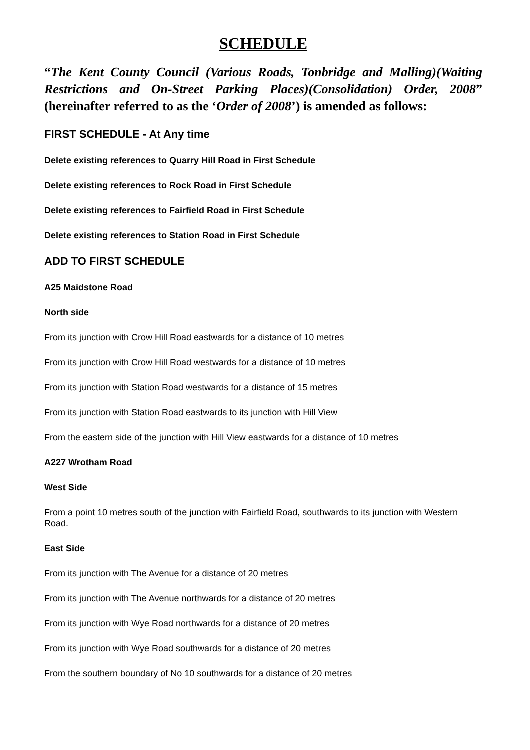SCHEDULE
“The Kent County Council (Various Roads, Tonbridge and Malling)(Waiting Restrictions and On-Street Parking Places)(Consolidation) Order, 2008” (hereinafter referred to as the ‘Order of 2008’) is amended as follows:
FIRST SCHEDULE - At Any time
Delete existing references to Quarry Hill Road in First Schedule
Delete existing references to Rock Road in First Schedule
Delete existing references to Fairfield Road in First Schedule
Delete existing references to Station Road in First Schedule
ADD TO FIRST SCHEDULE
A25 Maidstone Road
North side
From its junction with Crow Hill Road eastwards for a distance of 10 metres
From its junction with Crow Hill Road westwards for a distance of 10 metres
From its junction with Station Road westwards for a distance of 15 metres
From its junction with Station Road eastwards to its junction with Hill View
From the eastern side of the junction with Hill View eastwards for a distance of 10 metres
A227 Wrotham Road
West Side
From a point 10 metres south of the junction with Fairfield Road, southwards to its junction with Western Road.
East Side
From its junction with The Avenue for a distance of 20 metres
From its junction with The Avenue northwards for a distance of 20 metres
From its junction with Wye Road northwards for a distance of 20 metres
From its junction with Wye Road southwards for a distance of 20 metres
From the southern boundary of No 10 southwards for a distance of 20 metres